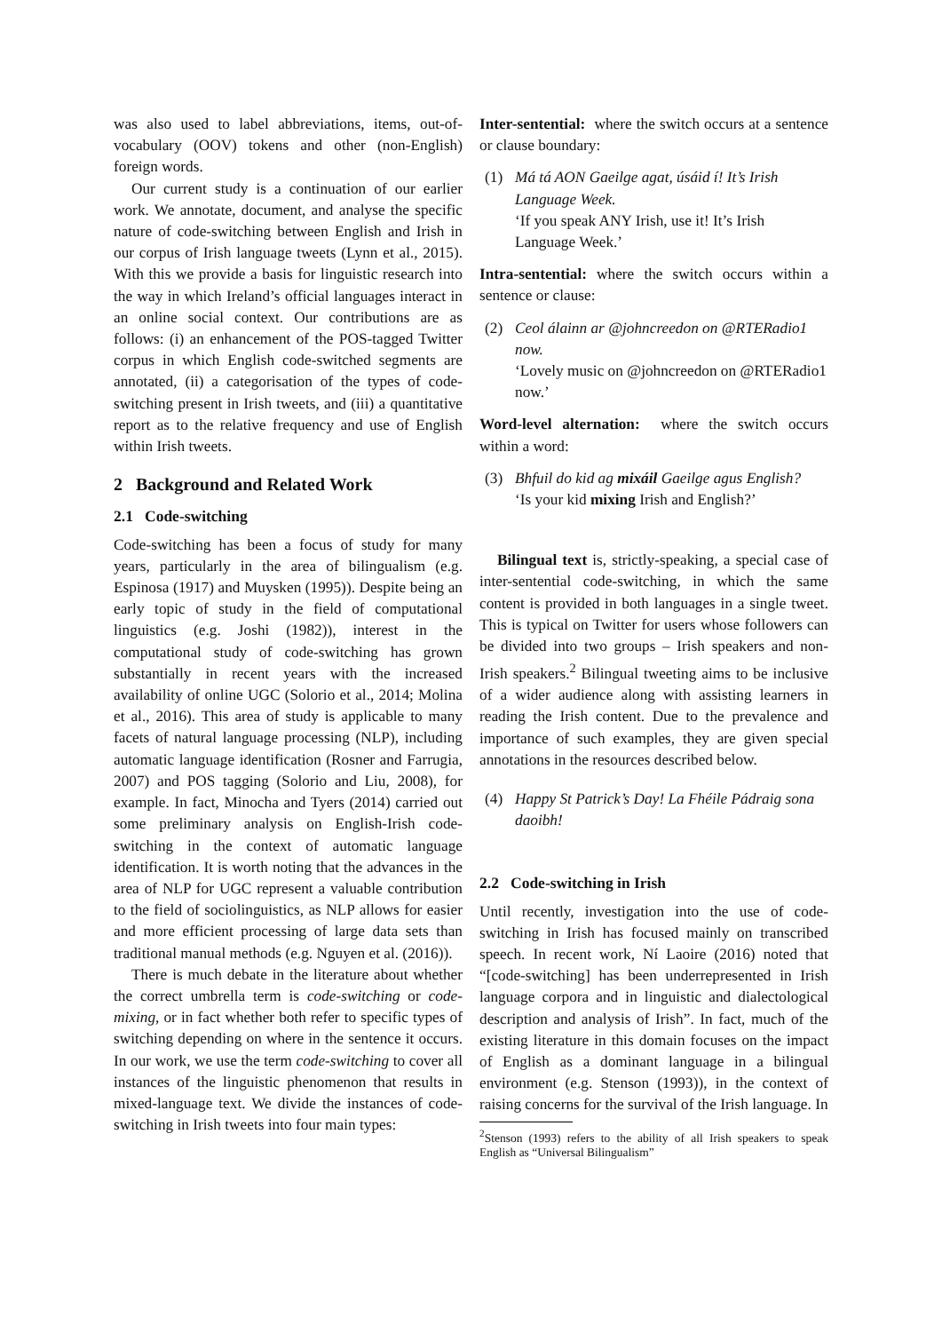was also used to label abbreviations, items, out-of-vocabulary (OOV) tokens and other (non-English) foreign words.
Our current study is a continuation of our earlier work. We annotate, document, and analyse the specific nature of code-switching between English and Irish in our corpus of Irish language tweets (Lynn et al., 2015). With this we provide a basis for linguistic research into the way in which Ireland’s official languages interact in an online social context. Our contributions are as follows: (i) an enhancement of the POS-tagged Twitter corpus in which English code-switched segments are annotated, (ii) a categorisation of the types of code-switching present in Irish tweets, and (iii) a quantitative report as to the relative frequency and use of English within Irish tweets.
2 Background and Related Work
2.1 Code-switching
Code-switching has been a focus of study for many years, particularly in the area of bilingualism (e.g. Espinosa (1917) and Muysken (1995)). Despite being an early topic of study in the field of computational linguistics (e.g. Joshi (1982)), interest in the computational study of code-switching has grown substantially in recent years with the increased availability of online UGC (Solorio et al., 2014; Molina et al., 2016). This area of study is applicable to many facets of natural language processing (NLP), including automatic language identification (Rosner and Farrugia, 2007) and POS tagging (Solorio and Liu, 2008), for example. In fact, Minocha and Tyers (2014) carried out some preliminary analysis on English-Irish code-switching in the context of automatic language identification. It is worth noting that the advances in the area of NLP for UGC represent a valuable contribution to the field of sociolinguistics, as NLP allows for easier and more efficient processing of large data sets than traditional manual methods (e.g. Nguyen et al. (2016)).
There is much debate in the literature about whether the correct umbrella term is code-switching or code-mixing, or in fact whether both refer to specific types of switching depending on where in the sentence it occurs. In our work, we use the term code-switching to cover all instances of the linguistic phenomenon that results in mixed-language text. We divide the instances of code-switching in Irish tweets into four main types:
Inter-sentential: where the switch occurs at a sentence or clause boundary:
(1) Má tá AON Gaeilge agat, úsáid í! It’s Irish Language Week.
‘If you speak ANY Irish, use it! It’s Irish Language Week.’
Intra-sentential: where the switch occurs within a sentence or clause:
(2) Ceol álainn ar @johncreedon on @RTERadio1 now.
‘Lovely music on @johncreedon on @RTERadio1 now.’
Word-level alternation: where the switch occurs within a word:
(3) Bhfuil do kid ag mixáil Gaeilge agus English?
‘Is your kid mixing Irish and English?’
Bilingual text is, strictly-speaking, a special case of inter-sentential code-switching, in which the same content is provided in both languages in a single tweet. This is typical on Twitter for users whose followers can be divided into two groups – Irish speakers and non-Irish speakers.<sup>2</sup> Bilingual tweeting aims to be inclusive of a wider audience along with assisting learners in reading the Irish content. Due to the prevalence and importance of such examples, they are given special annotations in the resources described below.
(4) Happy St Patrick’s Day! La Fhéile Pádraig sona daoibh!
2.2 Code-switching in Irish
Until recently, investigation into the use of code-switching in Irish has focused mainly on transcribed speech. In recent work, Ní Laoire (2016) noted that “[code-switching] has been underrepresented in Irish language corpora and in linguistic and dialectological description and analysis of Irish”. In fact, much of the existing literature in this domain focuses on the impact of English as a dominant language in a bilingual environment (e.g. Stenson (1993)), in the context of raising concerns for the survival of the Irish language. In
<sup>2</sup> Stenson (1993) refers to the ability of all Irish speakers to speak English as “Universal Bilingualism”